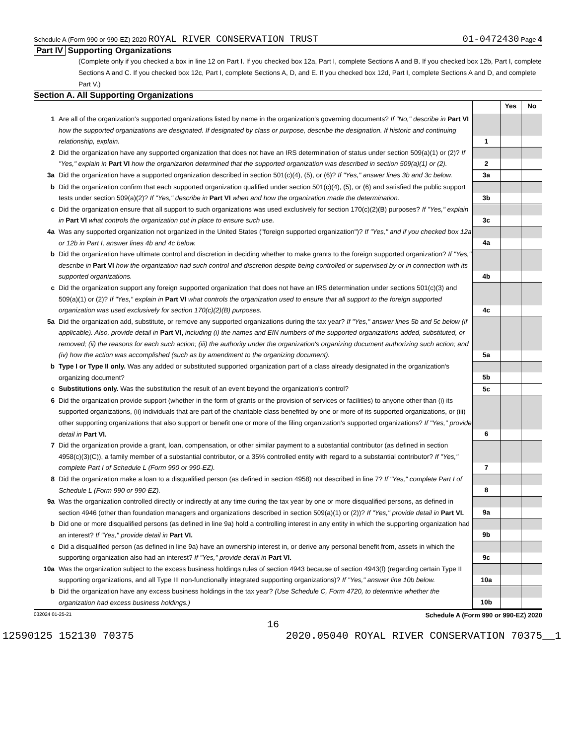Schedule A (Form 990 or 990-EZ) 2020 ROYAL RIVER CONSERVATION TRUST 01-0472430 Page 4
Part IV Supporting Organizations
(Complete only if you checked a box in line 12 on Part I. If you checked box 12a, Part I, complete Sections A and B. If you checked box 12b, Part I, complete Sections A and C. If you checked box 12c, Part I, complete Sections A, D, and E. If you checked box 12d, Part I, complete Sections A and D, and complete Part V.)
Section A. All Supporting Organizations
| | | | Yes | No |
| 1 | Are all of the organization's supported organizations listed by name in the organization's governing documents? If "No," describe in Part VI how the supported organizations are designated. If designated by class or purpose, describe the designation. If historic and continuing relationship, explain. | 1 | | |
| 2 | Did the organization have any supported organization that does not have an IRS determination of status under section 509(a)(1) or (2)? If "Yes," explain in Part VI how the organization determined that the supported organization was described in section 509(a)(1) or (2). | 2 | | |
| 3a | Did the organization have a supported organization described in section 501(c)(4), (5), or (6)? If "Yes," answer lines 3b and 3c below. | 3a | | |
| b | Did the organization confirm that each supported organization qualified under section 501(c)(4), (5), or (6) and satisfied the public support tests under section 509(a)(2)? If "Yes," describe in Part VI when and how the organization made the determination. | 3b | | |
| c | Did the organization ensure that all support to such organizations was used exclusively for section 170(c)(2)(B) purposes? If "Yes," explain in Part VI what controls the organization put in place to ensure such use. | 3c | | |
| 4a | Was any supported organization not organized in the United States ("foreign supported organization")? If "Yes," and if you checked box 12a or 12b in Part I, answer lines 4b and 4c below. | 4a | | |
| b | Did the organization have ultimate control and discretion in deciding whether to make grants to the foreign supported organization? If "Yes," describe in Part VI how the organization had such control and discretion despite being controlled or supervised by or in connection with its supported organizations. | 4b | | |
| c | Did the organization support any foreign supported organization that does not have an IRS determination under sections 501(c)(3) and 509(a)(1) or (2)? If "Yes," explain in Part VI what controls the organization used to ensure that all support to the foreign supported organization was used exclusively for section 170(c)(2)(B) purposes. | 4c | | |
| 5a | Did the organization add, substitute, or remove any supported organizations during the tax year? If "Yes," answer lines 5b and 5c below (if applicable). Also, provide detail in Part VI, including (i) the names and EIN numbers of the supported organizations added, substituted, or removed; (ii) the reasons for each such action; (iii) the authority under the organization's organizing document authorizing such action; and (iv) how the action was accomplished (such as by amendment to the organizing document). | 5a | | |
| b | Type I or Type II only. Was any added or substituted supported organization part of a class already designated in the organization's organizing document? | 5b | | |
| c | Substitutions only. Was the substitution the result of an event beyond the organization's control? | 5c | | |
| 6 | Did the organization provide support (whether in the form of grants or the provision of services or facilities) to anyone other than (i) its supported organizations, (ii) individuals that are part of the charitable class benefited by one or more of its supported organizations, or (iii) other supporting organizations that also support or benefit one or more of the filing organization's supported organizations? If "Yes," provide detail in Part VI. | 6 | | |
| 7 | Did the organization provide a grant, loan, compensation, or other similar payment to a substantial contributor (as defined in section 4958(c)(3)(C)), a family member of a substantial contributor, or a 35% controlled entity with regard to a substantial contributor? If "Yes," complete Part I of Schedule L (Form 990 or 990-EZ). | 7 | | |
| 8 | Did the organization make a loan to a disqualified person (as defined in section 4958) not described in line 7? If "Yes," complete Part I of Schedule L (Form 990 or 990-EZ). | 8 | | |
| 9a | Was the organization controlled directly or indirectly at any time during the tax year by one or more disqualified persons, as defined in section 4946 (other than foundation managers and organizations described in section 509(a)(1) or (2))? If "Yes," provide detail in Part VI. | 9a | | |
| b | Did one or more disqualified persons (as defined in line 9a) hold a controlling interest in any entity in which the supporting organization had an interest? If "Yes," provide detail in Part VI. | 9b | | |
| c | Did a disqualified person (as defined in line 9a) have an ownership interest in, or derive any personal benefit from, assets in which the supporting organization also had an interest? If "Yes," provide detail in Part VI. | 9c | | |
| 10a | Was the organization subject to the excess business holdings rules of section 4943 because of section 4943(f) (regarding certain Type II supporting organizations, and all Type III non-functionally integrated supporting organizations)? If "Yes," answer line 10b below. | 10a | | |
| b | Did the organization have any excess business holdings in the tax year? (Use Schedule C, Form 4720, to determine whether the organization had excess business holdings.) | 10b | | |
032024 01-25-21 Schedule A (Form 990 or 990-EZ) 2020
16
12590125 152130 70375 2020.05040 ROYAL RIVER CONSERVATION 70375__1